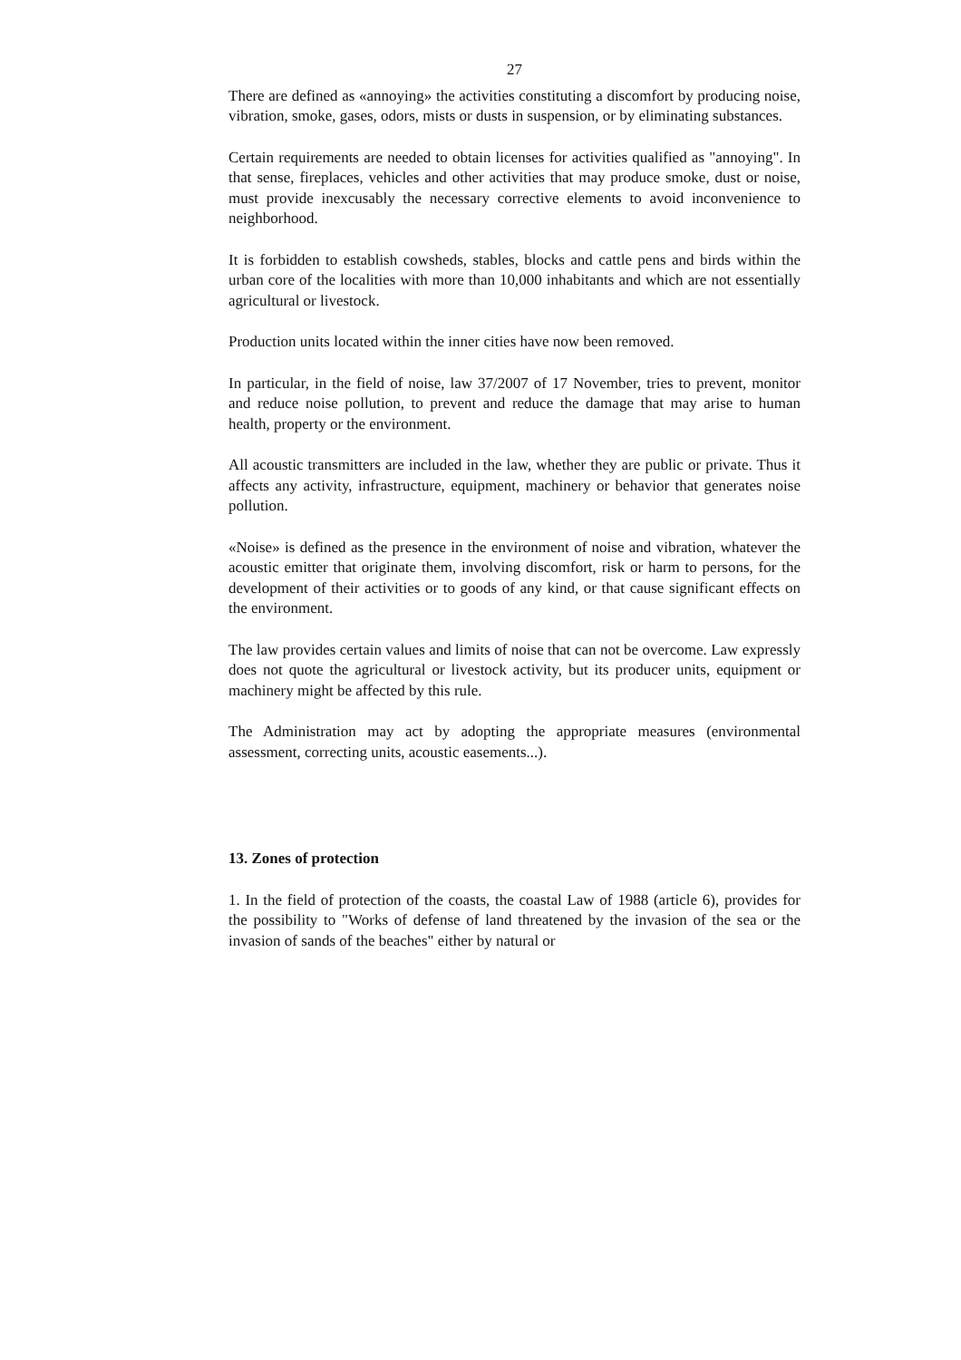27
There are defined as «annoying» the activities constituting a discomfort by producing noise, vibration, smoke, gases, odors, mists or dusts in suspension, or by eliminating substances.
Certain requirements are needed to obtain licenses for activities qualified as "annoying". In that sense, fireplaces, vehicles and other activities that may produce smoke, dust or noise, must provide inexcusably the necessary corrective elements to avoid inconvenience to neighborhood.
It is forbidden to establish cowsheds, stables, blocks and cattle pens and birds within the urban core of the localities with more than 10,000 inhabitants and which are not essentially agricultural or livestock.
Production units located within the inner cities have now been removed.
In particular, in the field of noise, law 37/2007 of 17 November, tries to prevent, monitor and reduce noise pollution, to prevent and reduce the damage that may arise to human health, property or the environment.
All acoustic transmitters are included in the law, whether they are public or private. Thus it affects any activity, infrastructure, equipment, machinery or behavior that generates noise pollution.
«Noise» is defined as the presence in the environment of noise and vibration, whatever the acoustic emitter that originate them, involving discomfort, risk or harm to persons, for the development of their activities or to goods of any kind, or that cause significant effects on the environment.
The law provides certain values and limits of noise that can not be overcome. Law expressly does not quote the agricultural or livestock activity, but its producer units, equipment or machinery might be affected by this rule.
The Administration may act by adopting the appropriate measures (environmental assessment, correcting units, acoustic easements...).
13. Zones of protection
1. In the field of protection of the coasts, the coastal Law of 1988 (article 6), provides for the possibility to "Works of defense of land threatened by the invasion of the sea or the invasion of sands of the beaches" either by natural or